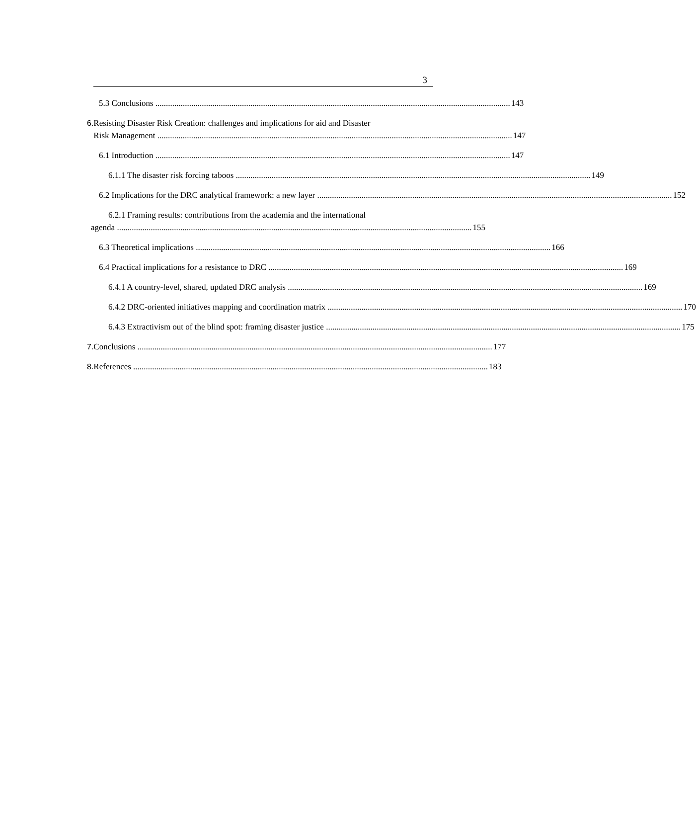3
5.3 Conclusions 143
6. Resisting Disaster Risk Creation: challenges and implications for aid and Disaster
Risk Management 147
6.1 Introduction 147
6.1.1 The disaster risk forcing taboos 149
6.2 Implications for the DRC analytical framework: a new layer 152
6.2.1 Framing results: contributions from the academia and the international
agenda 155
6.3 Theoretical implications 166
6.4 Practical implications for a resistance to DRC 169
6.4.1 A country-level, shared, updated DRC analysis 169
6.4.2 DRC-oriented initiatives mapping and coordination matrix 170
6.4.3 Extractivism out of the blind spot: framing disaster justice 175
7. Conclusions 177
8. References 183